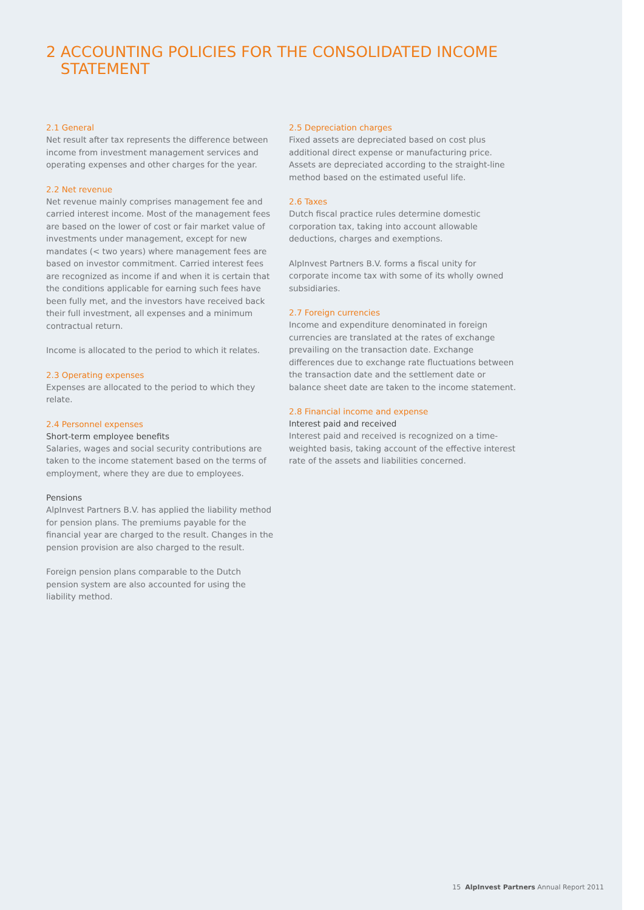2 ACCOUNTING POLICIES FOR THE CONSOLIDATED INCOME
STATEMENT
2.1 General
Net result after tax represents the difference between income from investment management services and operating expenses and other charges for the year.
2.2 Net revenue
Net revenue mainly comprises management fee and carried interest income. Most of the management fees are based on the lower of cost or fair market value of investments under management, except for new mandates (< two years) where management fees are based on investor commitment. Carried interest fees are recognized as income if and when it is certain that the conditions applicable for earning such fees have been fully met, and the investors have received back their full investment, all expenses and a minimum contractual return.
Income is allocated to the period to which it relates.
2.3 Operating expenses
Expenses are allocated to the period to which they relate.
2.4 Personnel expenses
Short-term employee benefits
Salaries, wages and social security contributions are taken to the income statement based on the terms of employment, where they are due to employees.
Pensions
AlpInvest Partners B.V. has applied the liability method for pension plans. The premiums payable for the financial year are charged to the result. Changes in the pension provision are also charged to the result.
Foreign pension plans comparable to the Dutch pension system are also accounted for using the liability method.
2.5 Depreciation charges
Fixed assets are depreciated based on cost plus additional direct expense or manufacturing price. Assets are depreciated according to the straight-line method based on the estimated useful life.
2.6 Taxes
Dutch fiscal practice rules determine domestic corporation tax, taking into account allowable deductions, charges and exemptions.
AlpInvest Partners B.V. forms a fiscal unity for corporate income tax with some of its wholly owned subsidiaries.
2.7 Foreign currencies
Income and expenditure denominated in foreign currencies are translated at the rates of exchange prevailing on the transaction date. Exchange differences due to exchange rate fluctuations between the transaction date and the settlement date or balance sheet date are taken to the income statement.
2.8 Financial income and expense
Interest paid and received
Interest paid and received is recognized on a time-weighted basis, taking account of the effective interest rate of the assets and liabilities concerned.
15 AlpInvest Partners Annual Report 2011